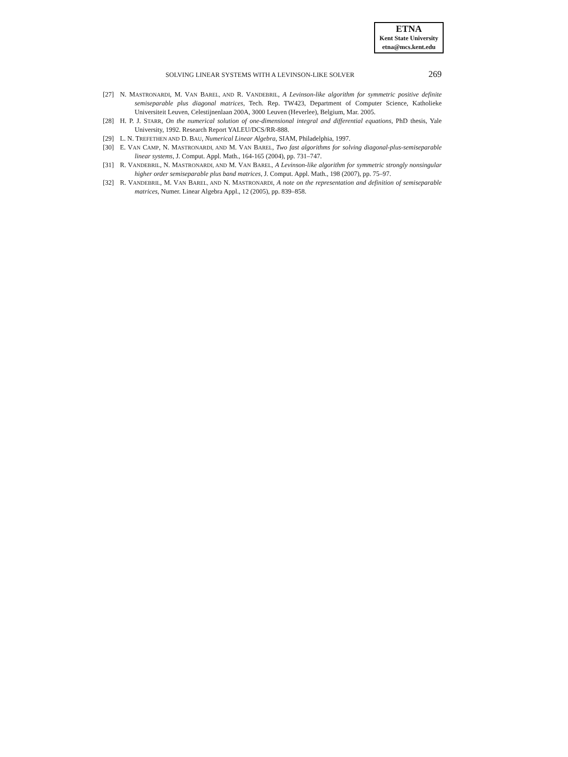ETNA
Kent State University
etna@mcs.kent.edu
SOLVING LINEAR SYSTEMS WITH A LEVINSON-LIKE SOLVER 269
[27] N. MASTRONARDI, M. VAN BAREL, AND R. VANDEBRIL, A Levinson-like algorithm for symmetric positive definite semiseparable plus diagonal matrices, Tech. Rep. TW423, Department of Computer Science, Katholieke Universiteit Leuven, Celestijnenlaan 200A, 3000 Leuven (Heverlee), Belgium, Mar. 2005.
[28] H. P. J. STARR, On the numerical solution of one-dimensional integral and differential equations, PhD thesis, Yale University, 1992. Research Report YALEU/DCS/RR-888.
[29] L. N. TREFETHEN AND D. BAU, Numerical Linear Algebra, SIAM, Philadelphia, 1997.
[30] E. VAN CAMP, N. MASTRONARDI, AND M. VAN BAREL, Two fast algorithms for solving diagonal-plus-semiseparable linear systems, J. Comput. Appl. Math., 164-165 (2004), pp. 731–747.
[31] R. VANDEBRIL, N. MASTRONARDI, AND M. VAN BAREL, A Levinson-like algorithm for symmetric strongly nonsingular higher order semiseparable plus band matrices, J. Comput. Appl. Math., 198 (2007), pp. 75–97.
[32] R. VANDEBRIL, M. VAN BAREL, AND N. MASTRONARDI, A note on the representation and definition of semiseparable matrices, Numer. Linear Algebra Appl., 12 (2005), pp. 839–858.